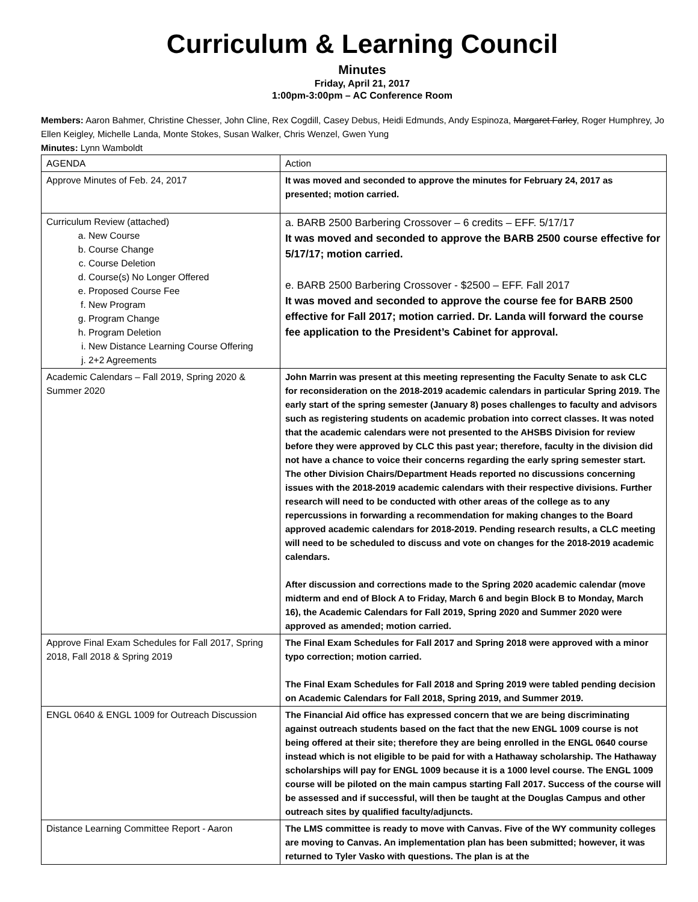Curriculum & Learning Council
Minutes
Friday, April 21, 2017
1:00pm-3:00pm – AC Conference Room
Members: Aaron Bahmer, Christine Chesser, John Cline, Rex Cogdill, Casey Debus, Heidi Edmunds, Andy Espinoza, Margaret Farley, Roger Humphrey, Jo Ellen Keigley, Michelle Landa, Monte Stokes, Susan Walker, Chris Wenzel, Gwen Yung
Minutes: Lynn Wamboldt
| AGENDA | Action |
| --- | --- |
| Approve Minutes of Feb. 24, 2017 | It was moved and seconded to approve the minutes for February 24, 2017 as presented; motion carried. |
| Curriculum Review (attached) a. New Course b. Course Change c. Course Deletion d. Course(s) No Longer Offered e. Proposed Course Fee f. New Program g. Program Change h. Program Deletion i. New Distance Learning Course Offering j. 2+2 Agreements | a. BARB 2500 Barbering Crossover – 6 credits – EFF. 5/17/17 It was moved and seconded to approve the BARB 2500 course effective for 5/17/17; motion carried. e. BARB 2500 Barbering Crossover - $2500 – EFF. Fall 2017 It was moved and seconded to approve the course fee for BARB 2500 effective for Fall 2017; motion carried. Dr. Landa will forward the course fee application to the President’s Cabinet for approval. |
| Academic Calendars – Fall 2019, Spring 2020 & Summer 2020 | John Marrin was present at this meeting representing the Faculty Senate to ask CLC for reconsideration on the 2018-2019 academic calendars in particular Spring 2019. The early start of the spring semester (January 8) poses challenges to faculty and advisors such as registering students on academic probation into correct classes. It was noted that the academic calendars were not presented to the AHSBS Division for review before they were approved by CLC this past year; therefore, faculty in the division did not have a chance to voice their concerns regarding the early spring semester start. The other Division Chairs/Department Heads reported no discussions concerning issues with the 2018-2019 academic calendars with their respective divisions. Further research will need to be conducted with other areas of the college as to any repercussions in forwarding a recommendation for making changes to the Board approved academic calendars for 2018-2019. Pending research results, a CLC meeting will need to be scheduled to discuss and vote on changes for the 2018-2019 academic calendars. After discussion and corrections made to the Spring 2020 academic calendar (move midterm and end of Block A to Friday, March 6 and begin Block B to Monday, March 16), the Academic Calendars for Fall 2019, Spring 2020 and Summer 2020 were approved as amended; motion carried. |
| Approve Final Exam Schedules for Fall 2017, Spring 2018, Fall 2018 & Spring 2019 | The Final Exam Schedules for Fall 2017 and Spring 2018 were approved with a minor typo correction; motion carried. The Final Exam Schedules for Fall 2018 and Spring 2019 were tabled pending decision on Academic Calendars for Fall 2018, Spring 2019, and Summer 2019. |
| ENGL 0640 & ENGL 1009 for Outreach Discussion | The Financial Aid office has expressed concern that we are being discriminating against outreach students based on the fact that the new ENGL 1009 course is not being offered at their site; therefore they are being enrolled in the ENGL 0640 course instead which is not eligible to be paid for with a Hathaway scholarship. The Hathaway scholarships will pay for ENGL 1009 because it is a 1000 level course. The ENGL 1009 course will be piloted on the main campus starting Fall 2017. Success of the course will be assessed and if successful, will then be taught at the Douglas Campus and other outreach sites by qualified faculty/adjuncts. |
| Distance Learning Committee Report - Aaron | The LMS committee is ready to move with Canvas. Five of the WY community colleges are moving to Canvas. An implementation plan has been submitted; however, it was returned to Tyler Vasko with questions. The plan is at the |